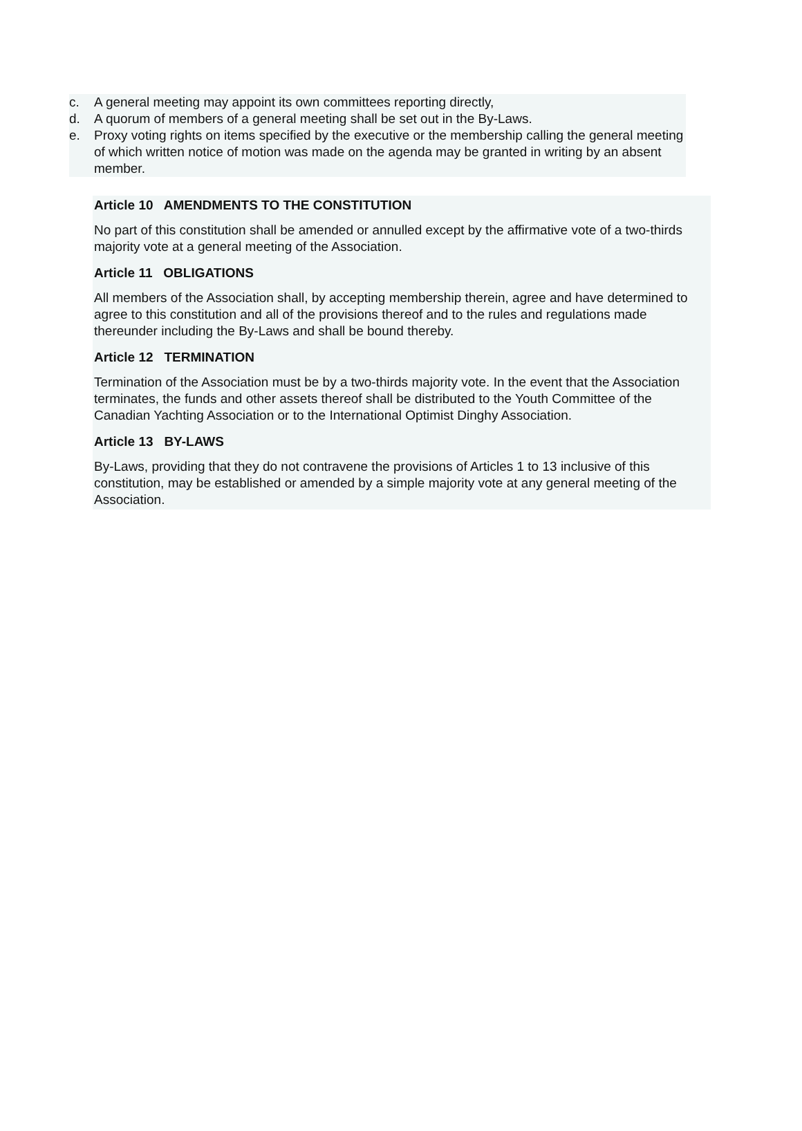c. A general meeting may appoint its own committees reporting directly,
d. A quorum of members of a general meeting shall be set out in the By-Laws.
e. Proxy voting rights on items specified by the executive or the membership calling the general meeting of which written notice of motion was made on the agenda may be granted in writing by an absent member.
Article 10 AMENDMENTS TO THE CONSTITUTION
No part of this constitution shall be amended or annulled except by the affirmative vote of a two-thirds majority vote at a general meeting of the Association.
Article 11 OBLIGATIONS
All members of the Association shall, by accepting membership therein, agree and have determined to agree to this constitution and all of the provisions thereof and to the rules and regulations made thereunder including the By-Laws and shall be bound thereby.
Article 12 TERMINATION
Termination of the Association must be by a two-thirds majority vote. In the event that the Association terminates, the funds and other assets thereof shall be distributed to the Youth Committee of the Canadian Yachting Association or to the International Optimist Dinghy Association.
Article 13 BY-LAWS
By-Laws, providing that they do not contravene the provisions of Articles 1 to 13 inclusive of this constitution, may be established or amended by a simple majority vote at any general meeting of the Association.